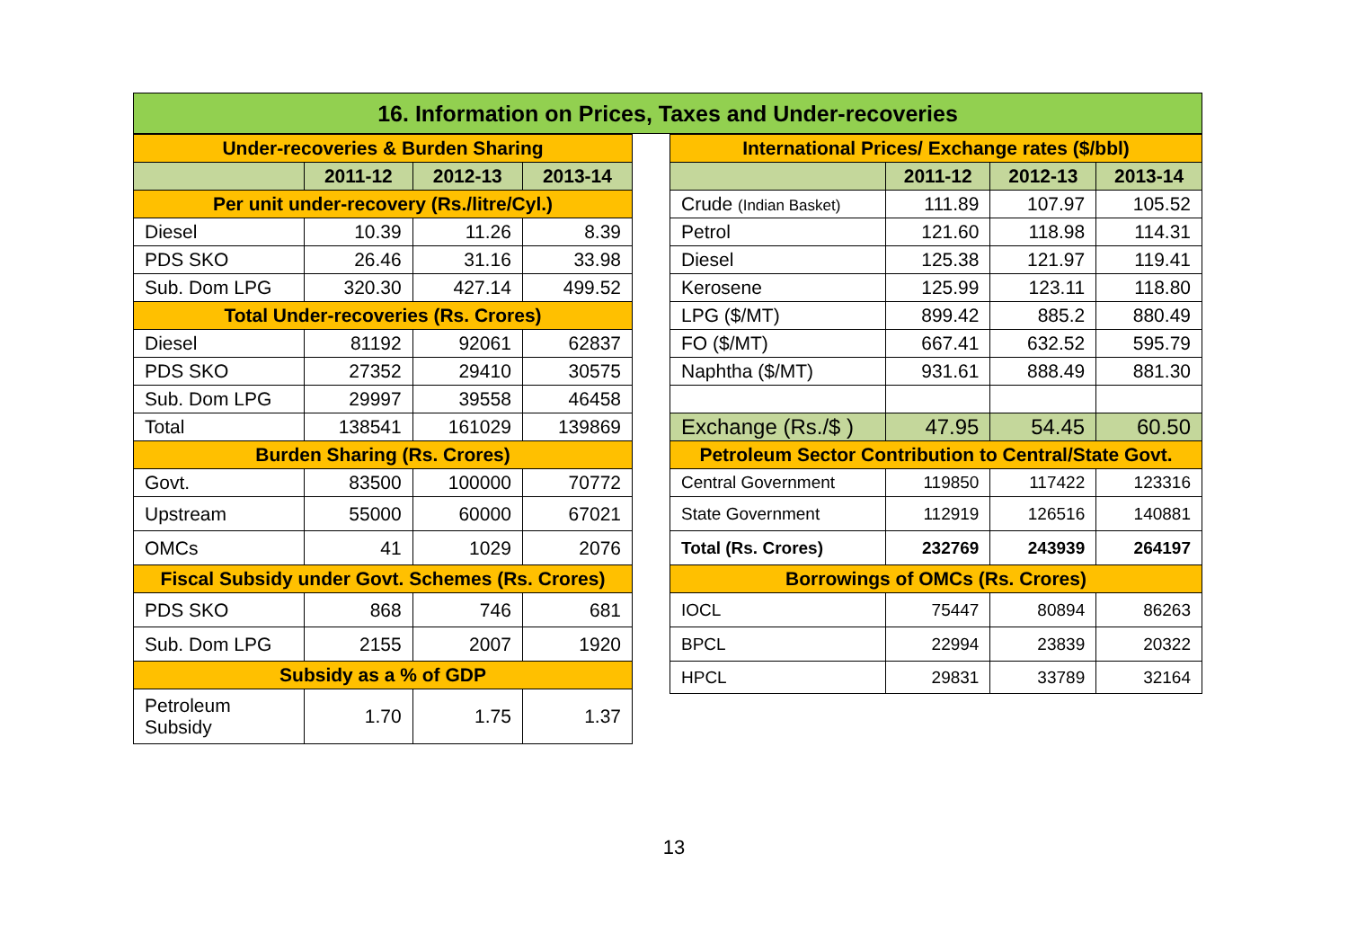16. Information on Prices, Taxes and Under-recoveries
| Under-recoveries & Burden Sharing | | | |
| | 2011-12 | 2012-13 | 2013-14 |
| Per unit under-recovery (Rs./litre/Cyl.) | | | |
| Diesel | 10.39 | 11.26 | 8.39 |
| PDS SKO | 26.46 | 31.16 | 33.98 |
| Sub. Dom LPG | 320.30 | 427.14 | 499.52 |
| Total Under-recoveries (Rs. Crores) | | | |
| Diesel | 81192 | 92061 | 62837 |
| PDS SKO | 27352 | 29410 | 30575 |
| Sub. Dom LPG | 29997 | 39558 | 46458 |
| Total | 138541 | 161029 | 139869 |
| Burden Sharing (Rs. Crores) | | | |
| Govt. | 83500 | 100000 | 70772 |
| Upstream | 55000 | 60000 | 67021 |
| OMCs | 41 | 1029 | 2076 |
| Fiscal Subsidy under Govt. Schemes (Rs. Crores) | | | |
| PDS SKO | 868 | 746 | 681 |
| Sub. Dom LPG | 2155 | 2007 | 1920 |
| Subsidy as a % of GDP | | | |
| Petroleum Subsidy | 1.70 | 1.75 | 1.37 |
| International Prices/ Exchange rates ($/bbl) | | | |
| | 2011-12 | 2012-13 | 2013-14 |
| Crude (Indian Basket) | 111.89 | 107.97 | 105.52 |
| Petrol | 121.60 | 118.98 | 114.31 |
| Diesel | 125.38 | 121.97 | 119.41 |
| Kerosene | 125.99 | 123.11 | 118.80 |
| LPG ($/MT) | 899.42 | 885.2 | 880.49 |
| FO ($/MT) | 667.41 | 632.52 | 595.79 |
| Naphtha ($/MT) | 931.61 | 888.49 | 881.30 |
| Exchange (Rs./$ ) | 47.95 | 54.45 | 60.50 |
| Petroleum Sector Contribution to Central/State Govt. | | | |
| Central Government | 119850 | 117422 | 123316 |
| State Government | 112919 | 126516 | 140881 |
| Total (Rs. Crores) | 232769 | 243939 | 264197 |
| Borrowings of OMCs (Rs. Crores) | | | |
| IOCL | 75447 | 80894 | 86263 |
| BPCL | 22994 | 23839 | 20322 |
| HPCL | 29831 | 33789 | 32164 |
13